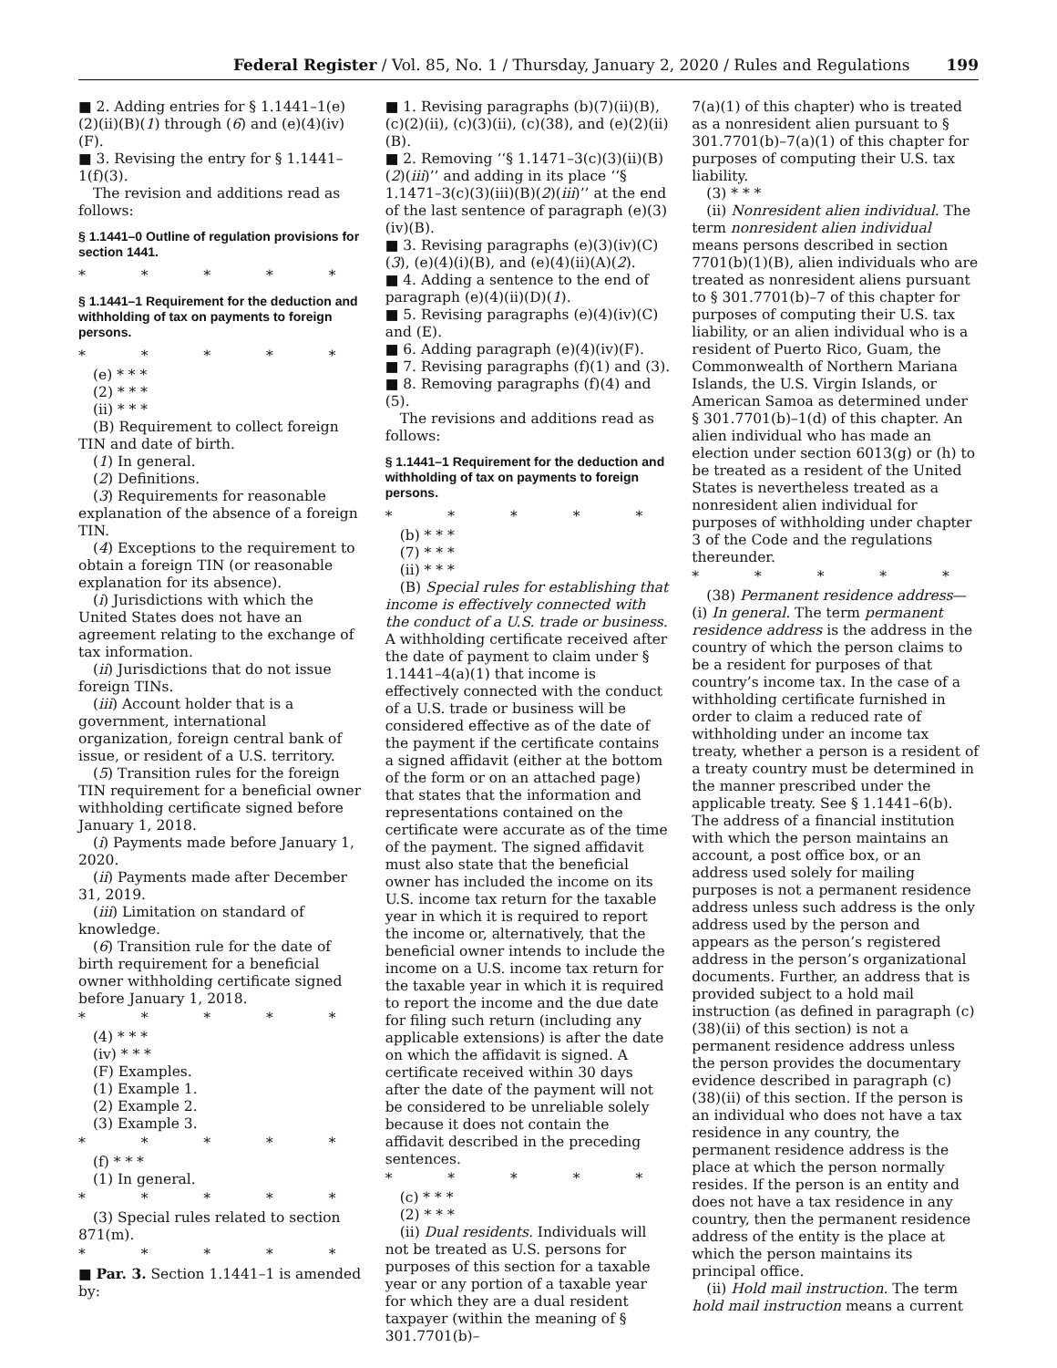Federal Register / Vol. 85, No. 1 / Thursday, January 2, 2020 / Rules and Regulations 199
■ 2. Adding entries for § 1.1441–1(e)(2)(ii)(B)(1) through (6) and (e)(4)(iv)(F).
■ 3. Revising the entry for § 1.1441–1(f)(3).
The revision and additions read as follows:
§ 1.1441–0 Outline of regulation provisions for section 1441.
* * * * *
§ 1.1441–1 Requirement for the deduction and withholding of tax on payments to foreign persons.
* * * * *
(e) * * *
(2) * * *
(ii) * * *
(B) Requirement to collect foreign TIN and date of birth.
(1) In general.
(2) Definitions.
(3) Requirements for reasonable explanation of the absence of a foreign TIN.
(4) Exceptions to the requirement to obtain a foreign TIN (or reasonable explanation for its absence).
(i) Jurisdictions with which the United States does not have an agreement relating to the exchange of tax information.
(ii) Jurisdictions that do not issue foreign TINs.
(iii) Account holder that is a government, international organization, foreign central bank of issue, or resident of a U.S. territory.
(5) Transition rules for the foreign TIN requirement for a beneficial owner withholding certificate signed before January 1, 2018.
(i) Payments made before January 1, 2020.
(ii) Payments made after December 31, 2019.
(iii) Limitation on standard of knowledge.
(6) Transition rule for the date of birth requirement for a beneficial owner withholding certificate signed before January 1, 2018.
* * * * *
(4) * * *
(iv) * * *
(F) Examples.
(1) Example 1.
(2) Example 2.
(3) Example 3.
* * * * *
(f) * * *
(1) In general.
* * * * *
(3) Special rules related to section 871(m).
* * * * *
■ Par. 3. Section 1.1441–1 is amended by:
■ 1. Revising paragraphs (b)(7)(ii)(B), (c)(2)(ii), (c)(3)(ii), (c)(38), and (e)(2)(ii)(B).
■ 2. Removing ‘‘§ 1.1471–3(c)(3)(ii)(B)(2)(iii)’’ and adding in its place ‘‘§ 1.1471–3(c)(3)(iii)(B)(2)(iii)’’ at the end of the last sentence of paragraph (e)(3)(iv)(B).
■ 3. Revising paragraphs (e)(3)(iv)(C)(3), (e)(4)(i)(B), and (e)(4)(ii)(A)(2).
■ 4. Adding a sentence to the end of paragraph (e)(4)(ii)(D)(1).
■ 5. Revising paragraphs (e)(4)(iv)(C) and (E).
■ 6. Adding paragraph (e)(4)(iv)(F).
■ 7. Revising paragraphs (f)(1) and (3).
■ 8. Removing paragraphs (f)(4) and (5).
The revisions and additions read as follows:
§ 1.1441–1 Requirement for the deduction and withholding of tax on payments to foreign persons.
* * * * *
(b) * * *
(7) * * *
(ii) * * *
(B) Special rules for establishing that income is effectively connected with the conduct of a U.S. trade or business. A withholding certificate received after the date of payment to claim under § 1.1441–4(a)(1) that income is effectively connected with the conduct of a U.S. trade or business will be considered effective as of the date of the payment if the certificate contains a signed affidavit (either at the bottom of the form or on an attached page) that states that the information and representations contained on the certificate were accurate as of the time of the payment. The signed affidavit must also state that the beneficial owner has included the income on its U.S. income tax return for the taxable year in which it is required to report the income or, alternatively, that the beneficial owner intends to include the income on a U.S. income tax return for the taxable year in which it is required to report the income and the due date for filing such return (including any applicable extensions) is after the date on which the affidavit is signed. A certificate received within 30 days after the date of the payment will not be considered to be unreliable solely because it does not contain the affidavit described in the preceding sentences.
* * * * *
(c) * * *
(2) * * *
(ii) Dual residents. Individuals will not be treated as U.S. persons for purposes of this section for a taxable year or any portion of a taxable year for which they are a dual resident taxpayer (within the meaning of § 301.7701(b)–
7(a)(1) of this chapter) who is treated as a nonresident alien pursuant to § 301.7701(b)–7(a)(1) of this chapter for purposes of computing their U.S. tax liability.
(3) * * *
(ii) Nonresident alien individual. The term nonresident alien individual means persons described in section 7701(b)(1)(B), alien individuals who are treated as nonresident aliens pursuant to § 301.7701(b)–7 of this chapter for purposes of computing their U.S. tax liability, or an alien individual who is a resident of Puerto Rico, Guam, the Commonwealth of Northern Mariana Islands, the U.S. Virgin Islands, or American Samoa as determined under § 301.7701(b)–1(d) of this chapter. An alien individual who has made an election under section 6013(g) or (h) to be treated as a resident of the United States is nevertheless treated as a nonresident alien individual for purposes of withholding under chapter 3 of the Code and the regulations thereunder.
* * * * *
(38) Permanent residence address—(i) In general. The term permanent residence address is the address in the country of which the person claims to be a resident for purposes of that country’s income tax. In the case of a withholding certificate furnished in order to claim a reduced rate of withholding under an income tax treaty, whether a person is a resident of a treaty country must be determined in the manner prescribed under the applicable treaty. See § 1.1441–6(b). The address of a financial institution with which the person maintains an account, a post office box, or an address used solely for mailing purposes is not a permanent residence address unless such address is the only address used by the person and appears as the person’s registered address in the person’s organizational documents. Further, an address that is provided subject to a hold mail instruction (as defined in paragraph (c)(38)(ii) of this section) is not a permanent residence address unless the person provides the documentary evidence described in paragraph (c)(38)(ii) of this section. If the person is an individual who does not have a tax residence in any country, the permanent residence address is the place at which the person normally resides. If the person is an entity and does not have a tax residence in any country, then the permanent residence address of the entity is the place at which the person maintains its principal office.
(ii) Hold mail instruction. The term hold mail instruction means a current